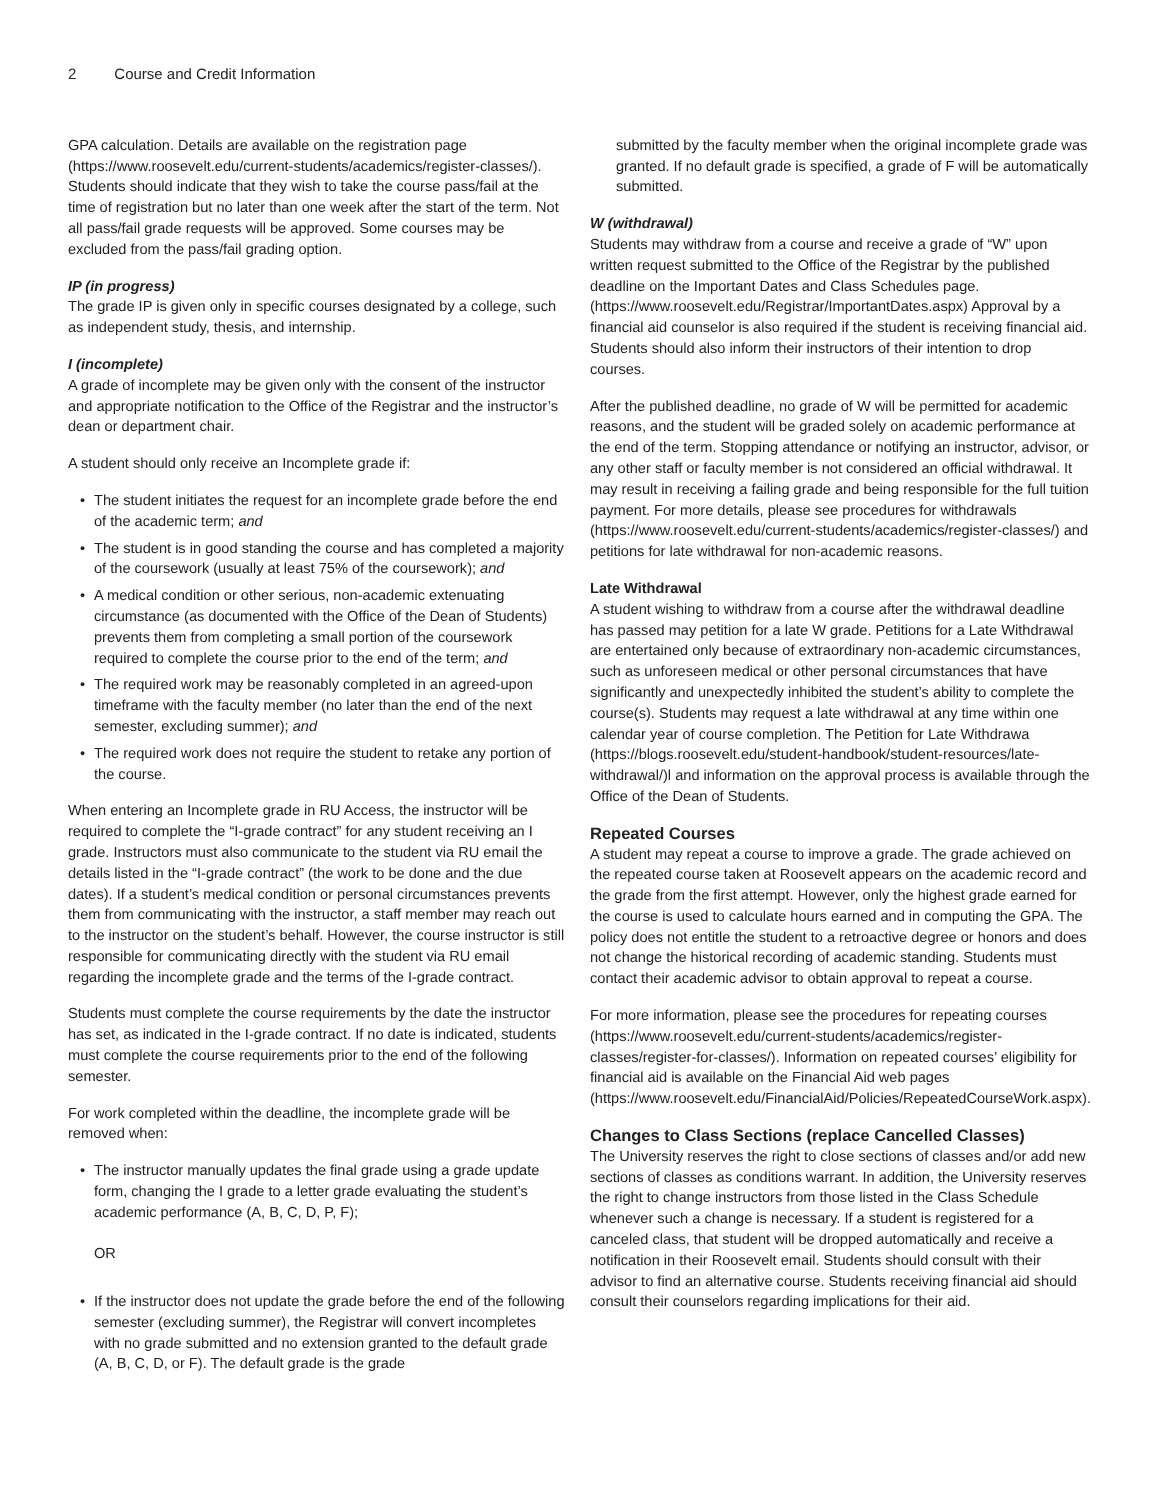2 Course and Credit Information
GPA calculation. Details are available on the registration page (https://www.roosevelt.edu/current-students/academics/register-classes/). Students should indicate that they wish to take the course pass/fail at the time of registration but no later than one week after the start of the term. Not all pass/fail grade requests will be approved. Some courses may be excluded from the pass/fail grading option.
IP (in progress)
The grade IP is given only in specific courses designated by a college, such as independent study, thesis, and internship.
I (incomplete)
A grade of incomplete may be given only with the consent of the instructor and appropriate notification to the Office of the Registrar and the instructor’s dean or department chair.
A student should only receive an Incomplete grade if:
• The student initiates the request for an incomplete grade before the end of the academic term; and
• The student is in good standing the course and has completed a majority of the coursework (usually at least 75% of the coursework); and
• A medical condition or other serious, non-academic extenuating circumstance (as documented with the Office of the Dean of Students) prevents them from completing a small portion of the coursework required to complete the course prior to the end of the term; and
• The required work may be reasonably completed in an agreed-upon timeframe with the faculty member (no later than the end of the next semester, excluding summer); and
• The required work does not require the student to retake any portion of the course.
When entering an Incomplete grade in RU Access, the instructor will be required to complete the “I-grade contract” for any student receiving an I grade. Instructors must also communicate to the student via RU email the details listed in the “I-grade contract” (the work to be done and the due dates). If a student’s medical condition or personal circumstances prevents them from communicating with the instructor, a staff member may reach out to the instructor on the student’s behalf. However, the course instructor is still responsible for communicating directly with the student via RU email regarding the incomplete grade and the terms of the I-grade contract.
Students must complete the course requirements by the date the instructor has set, as indicated in the I-grade contract. If no date is indicated, students must complete the course requirements prior to the end of the following semester.
For work completed within the deadline, the incomplete grade will be removed when:
• The instructor manually updates the final grade using a grade update form, changing the I grade to a letter grade evaluating the student’s academic performance (A, B, C, D, P, F);
OR
• If the instructor does not update the grade before the end of the following semester (excluding summer), the Registrar will convert incompletes with no grade submitted and no extension granted to the default grade (A, B, C, D, or F). The default grade is the grade
submitted by the faculty member when the original incomplete grade was granted. If no default grade is specified, a grade of F will be automatically submitted.
W (withdrawal)
Students may withdraw from a course and receive a grade of “W” upon written request submitted to the Office of the Registrar by the published deadline on the Important Dates and Class Schedules page. (https://www.roosevelt.edu/Registrar/ImportantDates.aspx) Approval by a financial aid counselor is also required if the student is receiving financial aid. Students should also inform their instructors of their intention to drop courses.
After the published deadline, no grade of W will be permitted for academic reasons, and the student will be graded solely on academic performance at the end of the term. Stopping attendance or notifying an instructor, advisor, or any other staff or faculty member is not considered an official withdrawal. It may result in receiving a failing grade and being responsible for the full tuition payment. For more details, please see procedures for withdrawals (https://www.roosevelt.edu/current-students/academics/register-classes/) and petitions for late withdrawal for non-academic reasons.
Late Withdrawal
A student wishing to withdraw from a course after the withdrawal deadline has passed may petition for a late W grade. Petitions for a Late Withdrawal are entertained only because of extraordinary non-academic circumstances, such as unforeseen medical or other personal circumstances that have significantly and unexpectedly inhibited the student’s ability to complete the course(s). Students may request a late withdrawal at any time within one calendar year of course completion. The Petition for Late Withdrawa (https://blogs.roosevelt.edu/student-handbook/student-resources/late-withdrawal/)l and information on the approval process is available through the Office of the Dean of Students.
Repeated Courses
A student may repeat a course to improve a grade. The grade achieved on the repeated course taken at Roosevelt appears on the academic record and the grade from the first attempt. However, only the highest grade earned for the course is used to calculate hours earned and in computing the GPA. The policy does not entitle the student to a retroactive degree or honors and does not change the historical recording of academic standing. Students must contact their academic advisor to obtain approval to repeat a course.
For more information, please see the procedures for repeating courses (https://www.roosevelt.edu/current-students/academics/register-classes/register-for-classes/). Information on repeated courses’ eligibility for financial aid is available on the Financial Aid web pages (https://www.roosevelt.edu/FinancialAid/Policies/RepeatedCourseWork.aspx).
Changes to Class Sections (replace Cancelled Classes)
The University reserves the right to close sections of classes and/or add new sections of classes as conditions warrant. In addition, the University reserves the right to change instructors from those listed in the Class Schedule whenever such a change is necessary. If a student is registered for a canceled class, that student will be dropped automatically and receive a notification in their Roosevelt email. Students should consult with their advisor to find an alternative course. Students receiving financial aid should consult their counselors regarding implications for their aid.